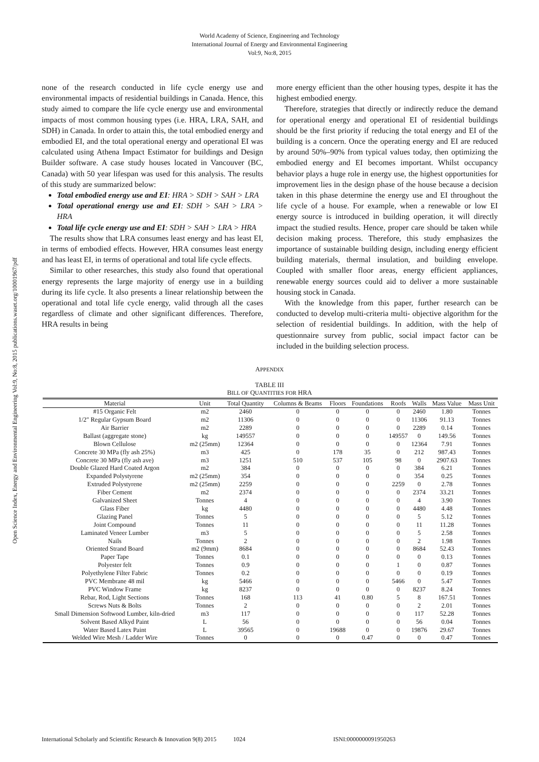World Academy of Science, Engineering and Technology
International Journal of Energy and Environmental Engineering
Vol:9, No:8, 2015
Open Science Index, Energy and Environmental Engineering Vol:9, No:8, 2015 publications.waset.org/10001967/pdf
none of the research conducted in life cycle energy use and environmental impacts of residential buildings in Canada. Hence, this study aimed to compare the life cycle energy use and environmental impacts of most common housing types (i.e. HRA, LRA, SAH, and SDH) in Canada. In order to attain this, the total embodied energy and embodied EI, and the total operational energy and operational EI was calculated using Athena Impact Estimator for buildings and Design Builder software. A case study houses located in Vancouver (BC, Canada) with 50 year lifespan was used for this analysis. The results of this study are summarized below:
Total embodied energy use and EI: HRA > SDH > SAH > LRA
Total operational energy use and EI: SDH > SAH > LRA > HRA
Total life cycle energy use and EI: SDH > SAH > LRA > HRA
The results show that LRA consumes least energy and has least EI, in terms of embodied effects. However, HRA consumes least energy and has least EI, in terms of operational and total life cycle effects.
Similar to other researches, this study also found that operational energy represents the large majority of energy use in a building during its life cycle. It also presents a linear relationship between the operational and total life cycle energy, valid through all the cases regardless of climate and other significant differences. Therefore, HRA results in being
more energy efficient than the other housing types, despite it has the highest embodied energy.
Therefore, strategies that directly or indirectly reduce the demand for operational energy and operational EI of residential buildings should be the first priority if reducing the total energy and EI of the building is a concern. Once the operating energy and EI are reduced by around 50%–90% from typical values today, then optimizing the embodied energy and EI becomes important. Whilst occupancy behavior plays a huge role in energy use, the highest opportunities for improvement lies in the design phase of the house because a decision taken in this phase determine the energy use and EI throughout the life cycle of a house. For example, when a renewable or low EI energy source is introduced in building operation, it will directly impact the studied results. Hence, proper care should be taken while decision making process. Therefore, this study emphasizes the importance of sustainable building design, including energy efficient building materials, thermal insulation, and building envelope. Coupled with smaller floor areas, energy efficient appliances, renewable energy sources could aid to deliver a more sustainable housing stock in Canada.
With the knowledge from this paper, further research can be conducted to develop multi-criteria multi- objective algorithm for the selection of residential buildings. In addition, with the help of questionnaire survey from public, social impact factor can be included in the building selection process.
APPENDIX
TABLE III
BILL OF QUANTITIES FOR HRA
| Material | Unit | Total Quantity | Columns & Beams | Floors | Foundations | Roofs | Walls | Mass Value | Mass Unit |
| --- | --- | --- | --- | --- | --- | --- | --- | --- | --- |
| #15 Organic Felt | m2 | 2460 | 0 | 0 | 0 | 0 | 2460 | 1.80 | Tonnes |
| 1/2" Regular Gypsum Board | m2 | 11306 | 0 | 0 | 0 | 0 | 11306 | 91.13 | Tonnes |
| Air Barrier | m2 | 2289 | 0 | 0 | 0 | 0 | 2289 | 0.14 | Tonnes |
| Ballast (aggregate stone) | kg | 149557 | 0 | 0 | 0 | 149557 | 0 | 149.56 | Tonnes |
| Blown Cellulose | m2 (25mm) | 12364 | 0 | 0 | 0 | 0 | 12364 | 7.91 | Tonnes |
| Concrete 30 MPa (fly ash 25%) | m3 | 425 | 0 | 178 | 35 | 0 | 212 | 987.43 | Tonnes |
| Concrete 30 MPa (fly ash ave) | m3 | 1251 | 510 | 537 | 105 | 98 | 0 | 2907.63 | Tonnes |
| Double Glazed Hard Coated Argon | m2 | 384 | 0 | 0 | 0 | 0 | 384 | 6.21 | Tonnes |
| Expanded Polystyrene | m2 (25mm) | 354 | 0 | 0 | 0 | 0 | 354 | 0.25 | Tonnes |
| Extruded Polystyrene | m2 (25mm) | 2259 | 0 | 0 | 0 | 2259 | 0 | 2.78 | Tonnes |
| Fiber Cement | m2 | 2374 | 0 | 0 | 0 | 0 | 2374 | 33.21 | Tonnes |
| Galvanized Sheet | Tonnes | 4 | 0 | 0 | 0 | 0 | 4 | 3.90 | Tonnes |
| Glass Fiber | kg | 4480 | 0 | 0 | 0 | 0 | 4480 | 4.48 | Tonnes |
| Glazing Panel | Tonnes | 5 | 0 | 0 | 0 | 0 | 5 | 5.12 | Tonnes |
| Joint Compound | Tonnes | 11 | 0 | 0 | 0 | 0 | 11 | 11.28 | Tonnes |
| Laminated Veneer Lumber | m3 | 5 | 0 | 0 | 0 | 0 | 5 | 2.58 | Tonnes |
| Nails | Tonnes | 2 | 0 | 0 | 0 | 0 | 2 | 1.98 | Tonnes |
| Oriented Strand Board | m2 (9mm) | 8684 | 0 | 0 | 0 | 0 | 8684 | 52.43 | Tonnes |
| Paper Tape | Tonnes | 0.1 | 0 | 0 | 0 | 0 | 0 | 0.13 | Tonnes |
| Polyester felt | Tonnes | 0.9 | 0 | 0 | 0 | 1 | 0 | 0.87 | Tonnes |
| Polyethylene Filter Fabric | Tonnes | 0.2 | 0 | 0 | 0 | 0 | 0 | 0.19 | Tonnes |
| PVC Membrane 48 mil | kg | 5466 | 0 | 0 | 0 | 5466 | 0 | 5.47 | Tonnes |
| PVC Window Frame | kg | 8237 | 0 | 0 | 0 | 0 | 8237 | 8.24 | Tonnes |
| Rebar, Rod, Light Sections | Tonnes | 168 | 113 | 41 | 0.80 | 5 | 8 | 167.51 | Tonnes |
| Screws Nuts & Bolts | Tonnes | 2 | 0 | 0 | 0 | 0 | 2 | 2.01 | Tonnes |
| Small Dimension Softwood Lumber, kiln-dried | m3 | 117 | 0 | 0 | 0 | 0 | 117 | 52.28 | Tonnes |
| Solvent Based Alkyd Paint | L | 56 | 0 | 0 | 0 | 0 | 56 | 0.04 | Tonnes |
| Water Based Latex Paint | L | 39565 | 0 | 19688 | 0 | 0 | 19876 | 29.67 | Tonnes |
| Welded Wire Mesh / Ladder Wire | Tonnes | 0 | 0 | 0 | 0.47 | 0 | 0 | 0.47 | Tonnes |
International Scholarly and Scientific Research & Innovation 9(8) 2015 1024 ISNI:0000000091950263